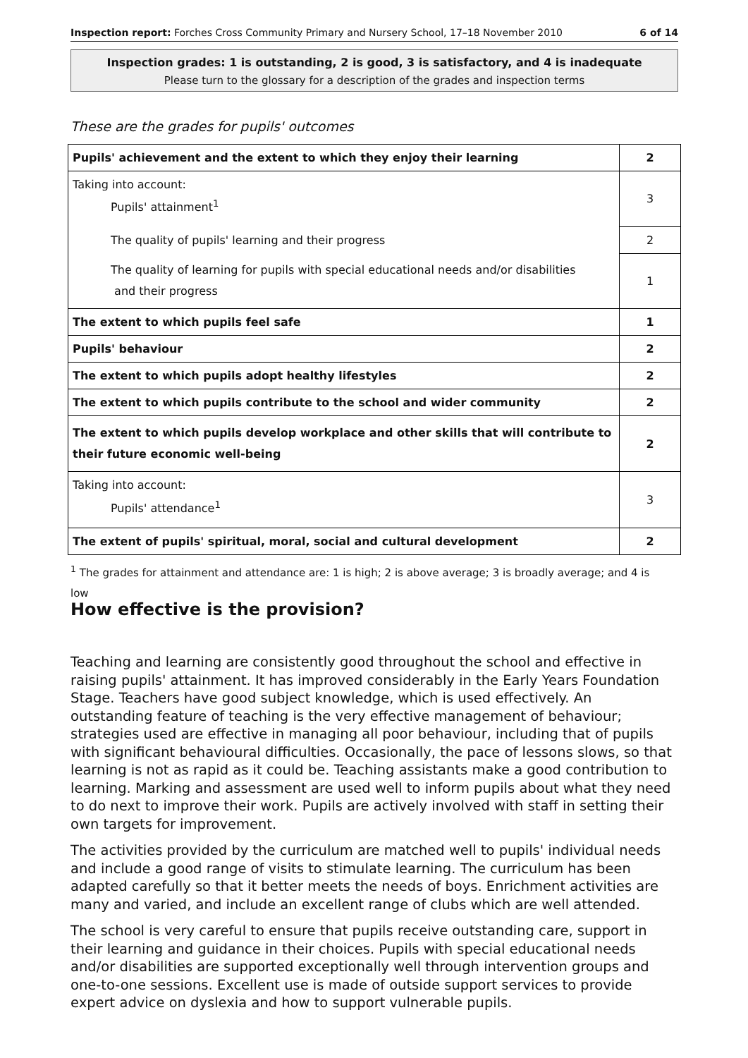Inspection report: Forches Cross Community Primary and Nursery School, 17–18 November 2010 6 of 14
Inspection grades: 1 is outstanding, 2 is good, 3 is satisfactory, and 4 is inadequate
Please turn to the glossary for a description of the grades and inspection terms
These are the grades for pupils' outcomes
| Pupils' achievement and the extent to which they enjoy their learning | 2 |
| Taking into account: Pupils' attainment<sup>1</sup> | 3 |
| The quality of pupils' learning and their progress | 2 |
| The quality of learning for pupils with special educational needs and/or disabilities and their progress | 1 |
| The extent to which pupils feel safe | 1 |
| Pupils' behaviour | 2 |
| The extent to which pupils adopt healthy lifestyles | 2 |
| The extent to which pupils contribute to the school and wider community | 2 |
| The extent to which pupils develop workplace and other skills that will contribute to their future economic well-being | 2 |
| Taking into account: Pupils' attendance<sup>1</sup> | 3 |
| The extent of pupils' spiritual, moral, social and cultural development | 2 |
<sup>1</sup> The grades for attainment and attendance are: 1 is high; 2 is above average; 3 is broadly average; and 4 is low
How effective is the provision?
Teaching and learning are consistently good throughout the school and effective in raising pupils' attainment. It has improved considerably in the Early Years Foundation Stage. Teachers have good subject knowledge, which is used effectively. An outstanding feature of teaching is the very effective management of behaviour; strategies used are effective in managing all poor behaviour, including that of pupils with significant behavioural difficulties. Occasionally, the pace of lessons slows, so that learning is not as rapid as it could be. Teaching assistants make a good contribution to learning. Marking and assessment are used well to inform pupils about what they need to do next to improve their work. Pupils are actively involved with staff in setting their own targets for improvement.
The activities provided by the curriculum are matched well to pupils' individual needs and include a good range of visits to stimulate learning. The curriculum has been adapted carefully so that it better meets the needs of boys. Enrichment activities are many and varied, and include an excellent range of clubs which are well attended.
The school is very careful to ensure that pupils receive outstanding care, support in their learning and guidance in their choices. Pupils with special educational needs and/or disabilities are supported exceptionally well through intervention groups and one-to-one sessions. Excellent use is made of outside support services to provide expert advice on dyslexia and how to support vulnerable pupils.